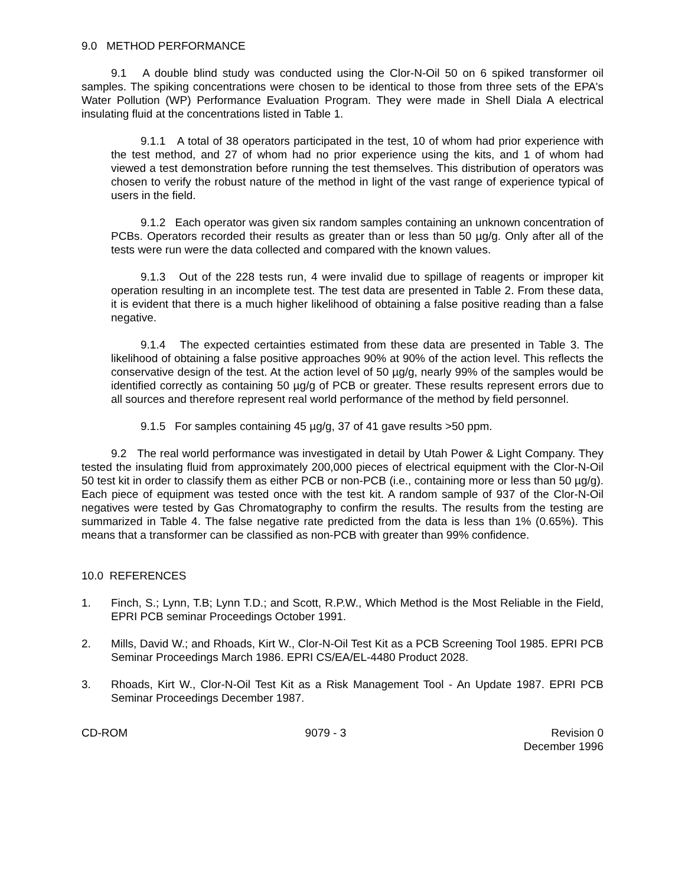9.0 METHOD PERFORMANCE
9.1 A double blind study was conducted using the Clor-N-Oil 50 on 6 spiked transformer oil samples. The spiking concentrations were chosen to be identical to those from three sets of the EPA's Water Pollution (WP) Performance Evaluation Program. They were made in Shell Diala A electrical insulating fluid at the concentrations listed in Table 1.
9.1.1 A total of 38 operators participated in the test, 10 of whom had prior experience with the test method, and 27 of whom had no prior experience using the kits, and 1 of whom had viewed a test demonstration before running the test themselves. This distribution of operators was chosen to verify the robust nature of the method in light of the vast range of experience typical of users in the field.
9.1.2 Each operator was given six random samples containing an unknown concentration of PCBs. Operators recorded their results as greater than or less than 50 µg/g. Only after all of the tests were run were the data collected and compared with the known values.
9.1.3 Out of the 228 tests run, 4 were invalid due to spillage of reagents or improper kit operation resulting in an incomplete test. The test data are presented in Table 2. From these data, it is evident that there is a much higher likelihood of obtaining a false positive reading than a false negative.
9.1.4 The expected certainties estimated from these data are presented in Table 3. The likelihood of obtaining a false positive approaches 90% at 90% of the action level. This reflects the conservative design of the test. At the action level of 50 µg/g, nearly 99% of the samples would be identified correctly as containing 50 µg/g of PCB or greater. These results represent errors due to all sources and therefore represent real world performance of the method by field personnel.
9.1.5 For samples containing 45 µg/g, 37 of 41 gave results >50 ppm.
9.2 The real world performance was investigated in detail by Utah Power & Light Company. They tested the insulating fluid from approximately 200,000 pieces of electrical equipment with the Clor-N-Oil 50 test kit in order to classify them as either PCB or non-PCB (i.e., containing more or less than 50 µg/g). Each piece of equipment was tested once with the test kit. A random sample of 937 of the Clor-N-Oil negatives were tested by Gas Chromatography to confirm the results. The results from the testing are summarized in Table 4. The false negative rate predicted from the data is less than 1% (0.65%). This means that a transformer can be classified as non-PCB with greater than 99% confidence.
10.0 REFERENCES
1. Finch, S.; Lynn, T.B; Lynn T.D.; and Scott, R.P.W., Which Method is the Most Reliable in the Field, EPRI PCB seminar Proceedings October 1991.
2. Mills, David W.; and Rhoads, Kirt W., Clor-N-Oil Test Kit as a PCB Screening Tool 1985. EPRI PCB Seminar Proceedings March 1986. EPRI CS/EA/EL-4480 Product 2028.
3. Rhoads, Kirt W., Clor-N-Oil Test Kit as a Risk Management Tool - An Update 1987. EPRI PCB Seminar Proceedings December 1987.
CD-ROM 9079 - 3 Revision 0
December 1996